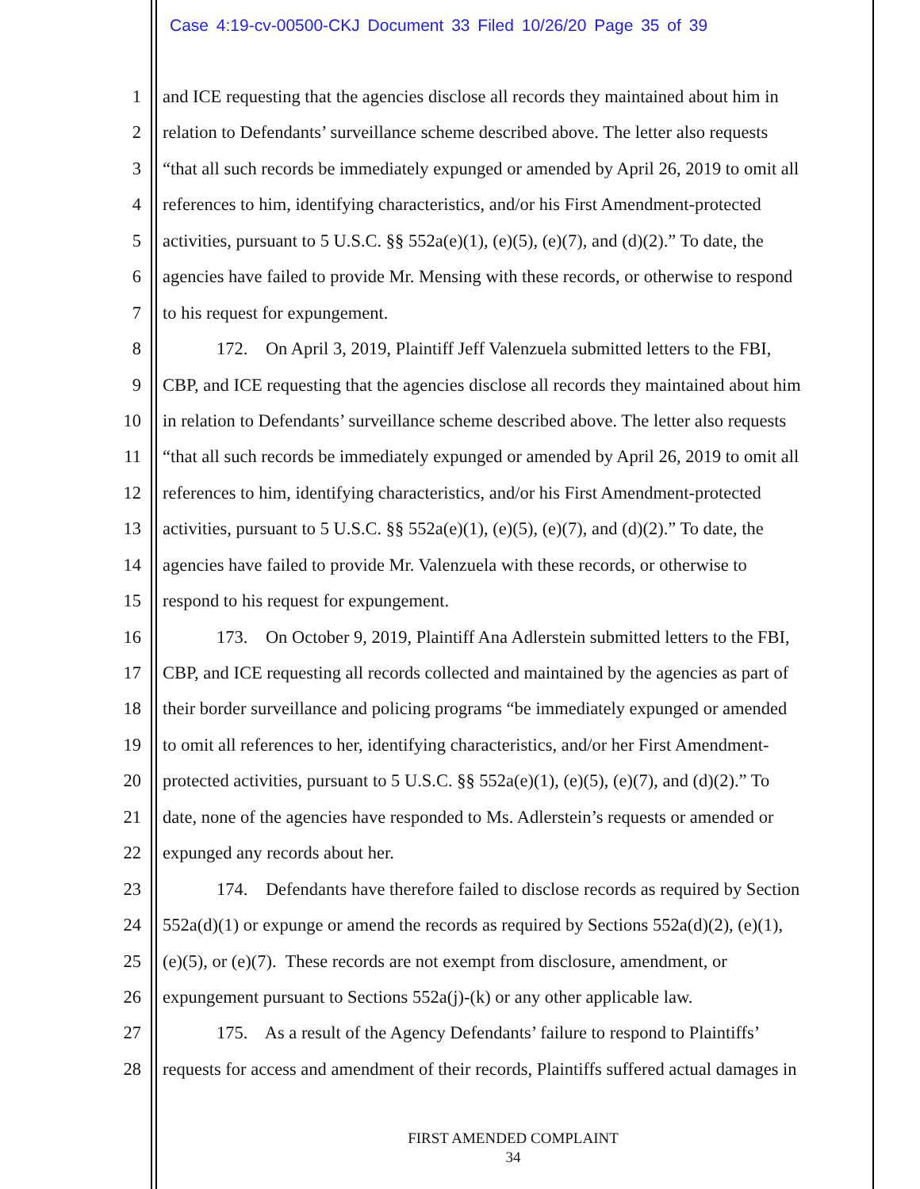Case 4:19-cv-00500-CKJ Document 33 Filed 10/26/20 Page 35 of 39
1 and ICE requesting that the agencies disclose all records they maintained about him in
2 relation to Defendants’ surveillance scheme described above. The letter also requests
3 “that all such records be immediately expunged or amended by April 26, 2019 to omit all
4 references to him, identifying characteristics, and/or his First Amendment-protected
5 activities, pursuant to 5 U.S.C. §§ 552a(e)(1), (e)(5), (e)(7), and (d)(2).” To date, the
6 agencies have failed to provide Mr. Mensing with these records, or otherwise to respond
7 to his request for expungement.
8 172. On April 3, 2019, Plaintiff Jeff Valenzuela submitted letters to the FBI,
9 CBP, and ICE requesting that the agencies disclose all records they maintained about him
10 in relation to Defendants’ surveillance scheme described above. The letter also requests
11 “that all such records be immediately expunged or amended by April 26, 2019 to omit all
12 references to him, identifying characteristics, and/or his First Amendment-protected
13 activities, pursuant to 5 U.S.C. §§ 552a(e)(1), (e)(5), (e)(7), and (d)(2).” To date, the
14 agencies have failed to provide Mr. Valenzuela with these records, or otherwise to
15 respond to his request for expungement.
16 173. On October 9, 2019, Plaintiff Ana Adlerstein submitted letters to the FBI,
17 CBP, and ICE requesting all records collected and maintained by the agencies as part of
18 their border surveillance and policing programs “be immediately expunged or amended
19 to omit all references to her, identifying characteristics, and/or her First Amendment-
20 protected activities, pursuant to 5 U.S.C. §§ 552a(e)(1), (e)(5), (e)(7), and (d)(2).” To
21 date, none of the agencies have responded to Ms. Adlerstein’s requests or amended or
22 expunged any records about her.
23 174. Defendants have therefore failed to disclose records as required by Section
24 552a(d)(1) or expunge or amend the records as required by Sections 552a(d)(2), (e)(1),
25 (e)(5), or (e)(7). These records are not exempt from disclosure, amendment, or
26 expungement pursuant to Sections 552a(j)-(k) or any other applicable law.
27 175. As a result of the Agency Defendants’ failure to respond to Plaintiffs’
28 requests for access and amendment of their records, Plaintiffs suffered actual damages in
FIRST AMENDED COMPLAINT
34